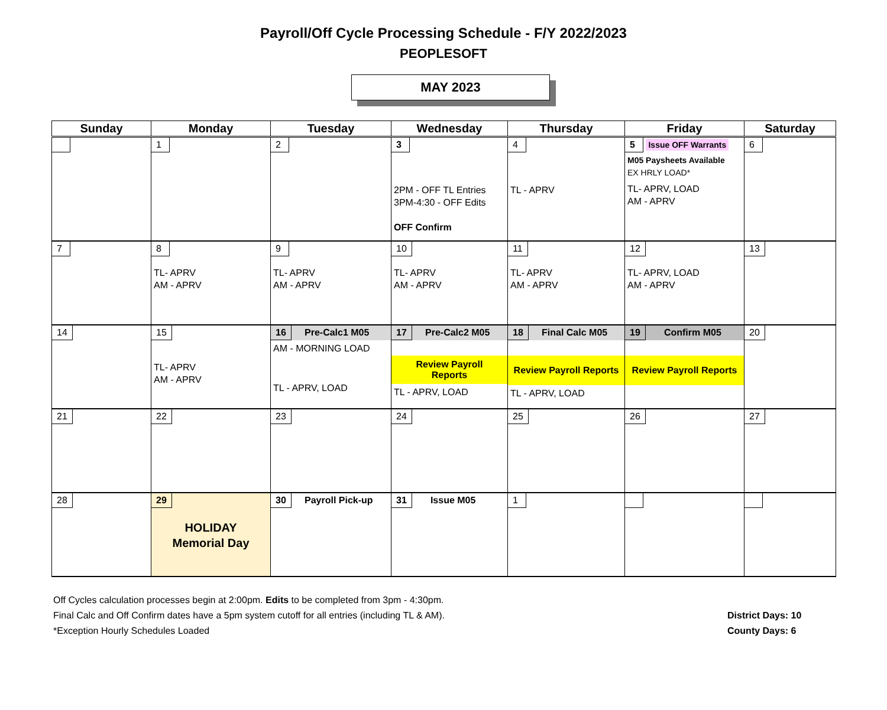Payroll/Off Cycle Processing Schedule - F/Y 2022/2023
PEOPLESOFT
MAY 2023
| Sunday | Monday | Tuesday | Wednesday | Thursday | Friday | Saturday |
| --- | --- | --- | --- | --- | --- | --- |
| | 1 | 2 | 3 2PM - OFF TL Entries 3PM-4:30 - OFF Edits OFF Confirm | 4 TL - APRV | 5 Issue OFF Warrants M05 Paysheets Available EX HRLY LOAD* TL- APRV, LOAD AM - APRV | 6 |
| 7 | 8 TL- APRV AM - APRV | 9 TL- APRV AM - APRV | 10 TL- APRV AM - APRV | 11 TL- APRV AM - APRV | 12 TL- APRV, LOAD AM - APRV | 13 |
| 14 | 15 TL- APRV AM - APRV | 16 Pre-Calc1 M05 AM - MORNING LOAD TL - APRV, LOAD | 17 Pre-Calc2 M05 Review Payroll Reports TL - APRV, LOAD | 18 Final Calc M05 Review Payroll Reports TL - APRV, LOAD | 19 Confirm M05 Review Payroll Reports | 20 |
| 21 | 22 | 23 | 24 | 25 | 26 | 27 |
| 28 | 29 HOLIDAY Memorial Day | 30 Payroll Pick-up | 31 Issue M05 | 1 | | |
Off Cycles calculation processes begin at 2:00pm. Edits to be completed from 3pm - 4:30pm.
Final Calc and Off Confirm dates have a 5pm system cutoff for all entries (including TL & AM).
*Exception Hourly Schedules Loaded
District Days: 10
County Days: 6